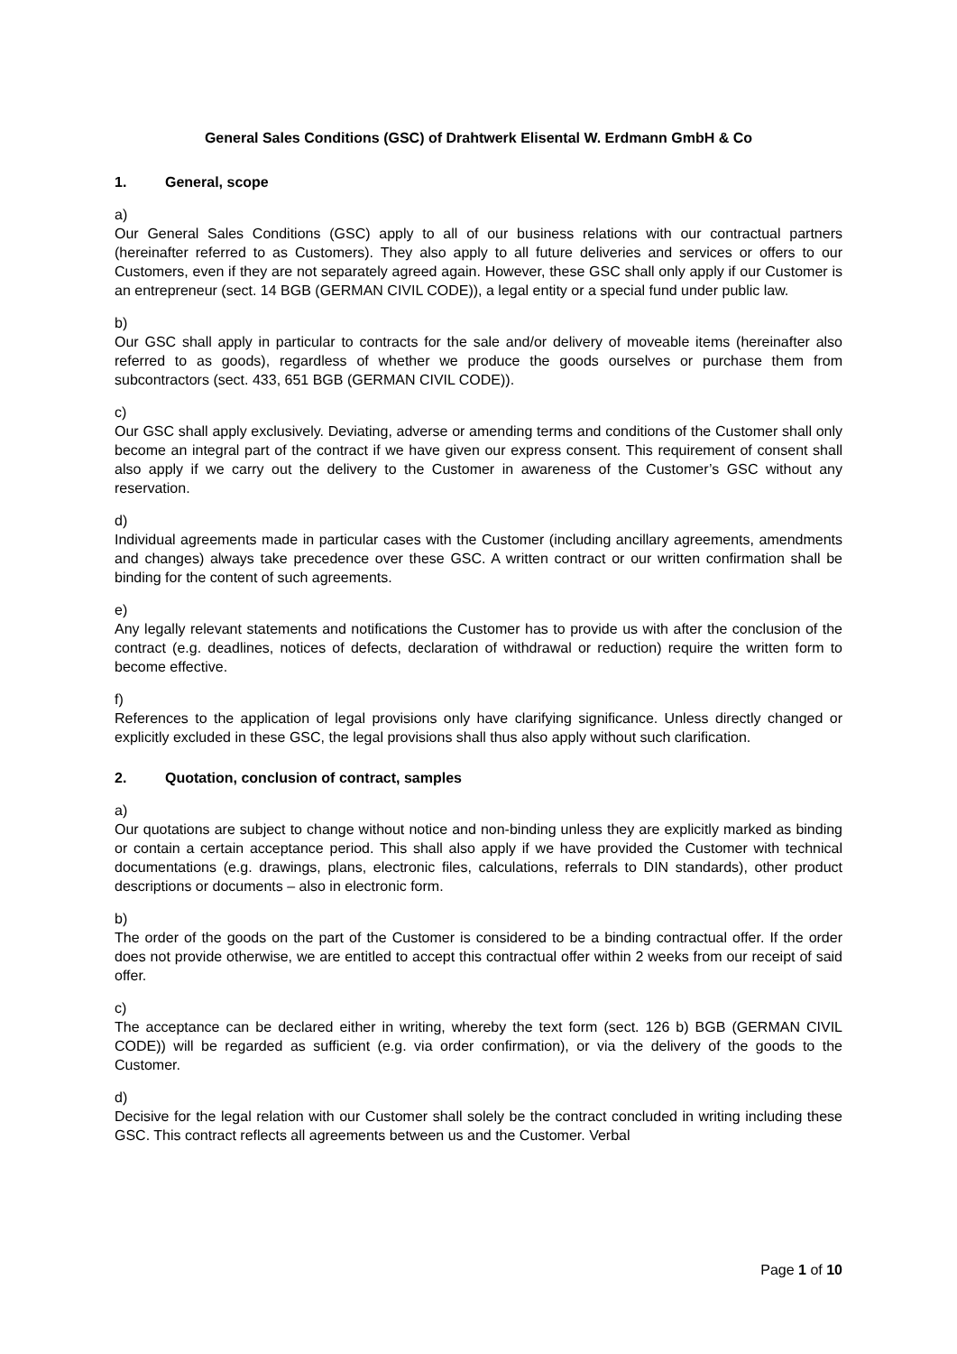General Sales Conditions (GSC) of Drahtwerk Elisental W. Erdmann GmbH & Co
1. General, scope
a)
Our General Sales Conditions (GSC) apply to all of our business relations with our contractual partners (hereinafter referred to as Customers). They also apply to all future deliveries and services or offers to our Customers, even if they are not separately agreed again. However, these GSC shall only apply if our Customer is an entrepreneur (sect. 14 BGB (GERMAN CIVIL CODE)), a legal entity or a special fund under public law.
b)
Our GSC shall apply in particular to contracts for the sale and/or delivery of moveable items (hereinafter also referred to as goods), regardless of whether we produce the goods ourselves or purchase them from subcontractors (sect. 433, 651 BGB (GERMAN CIVIL CODE)).
c)
Our GSC shall apply exclusively. Deviating, adverse or amending terms and conditions of the Customer shall only become an integral part of the contract if we have given our express consent. This requirement of consent shall also apply if we carry out the delivery to the Customer in awareness of the Customer’s GSC without any reservation.
d)
Individual agreements made in particular cases with the Customer (including ancillary agreements, amendments and changes) always take precedence over these GSC. A written contract or our written confirmation shall be binding for the content of such agreements.
e)
Any legally relevant statements and notifications the Customer has to provide us with after the conclusion of the contract (e.g. deadlines, notices of defects, declaration of withdrawal or reduction) require the written form to become effective.
f)
References to the application of legal provisions only have clarifying significance. Unless directly changed or explicitly excluded in these GSC, the legal provisions shall thus also apply without such clarification.
2. Quotation, conclusion of contract, samples
a)
Our quotations are subject to change without notice and non-binding unless they are explicitly marked as binding or contain a certain acceptance period. This shall also apply if we have provided the Customer with technical documentations (e.g. drawings, plans, electronic files, calculations, referrals to DIN standards), other product descriptions or documents – also in electronic form.
b)
The order of the goods on the part of the Customer is considered to be a binding contractual offer. If the order does not provide otherwise, we are entitled to accept this contractual offer within 2 weeks from our receipt of said offer.
c)
The acceptance can be declared either in writing, whereby the text form (sect. 126 b) BGB (GERMAN CIVIL CODE)) will be regarded as sufficient (e.g. via order confirmation), or via the delivery of the goods to the Customer.
d)
Decisive for the legal relation with our Customer shall solely be the contract concluded in writing including these GSC. This contract reflects all agreements between us and the Customer. Verbal
Page 1 of 10